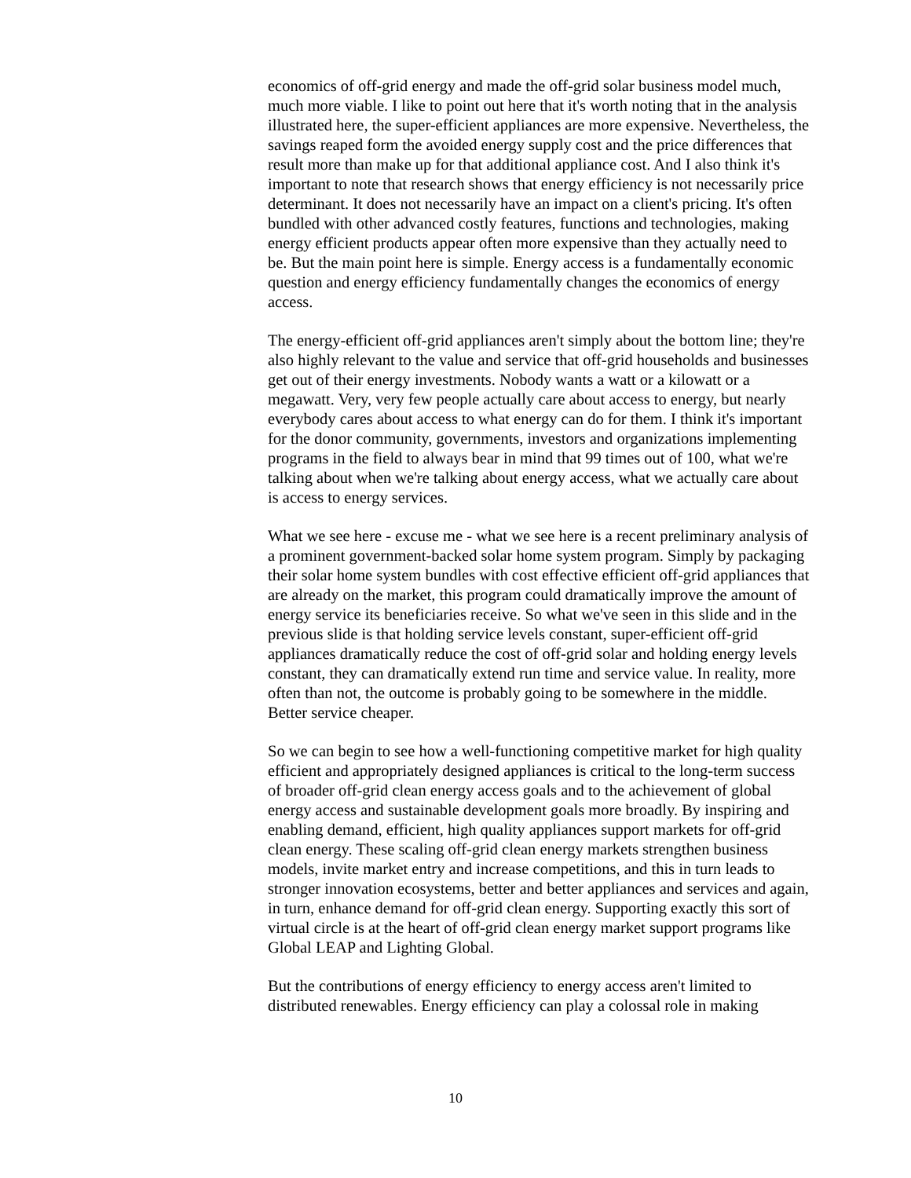economics of off-grid energy and made the off-grid solar business model much, much more viable. I like to point out here that it's worth noting that in the analysis illustrated here, the super-efficient appliances are more expensive. Nevertheless, the savings reaped form the avoided energy supply cost and the price differences that result more than make up for that additional appliance cost. And I also think it's important to note that research shows that energy efficiency is not necessarily price determinant. It does not necessarily have an impact on a client's pricing. It's often bundled with other advanced costly features, functions and technologies, making energy efficient products appear often more expensive than they actually need to be. But the main point here is simple. Energy access is a fundamentally economic question and energy efficiency fundamentally changes the economics of energy access.
The energy-efficient off-grid appliances aren't simply about the bottom line; they're also highly relevant to the value and service that off-grid households and businesses get out of their energy investments. Nobody wants a watt or a kilowatt or a megawatt. Very, very few people actually care about access to energy, but nearly everybody cares about access to what energy can do for them. I think it's important for the donor community, governments, investors and organizations implementing programs in the field to always bear in mind that 99 times out of 100, what we're talking about when we're talking about energy access, what we actually care about is access to energy services.
What we see here - excuse me - what we see here is a recent preliminary analysis of a prominent government-backed solar home system program. Simply by packaging their solar home system bundles with cost effective efficient off-grid appliances that are already on the market, this program could dramatically improve the amount of energy service its beneficiaries receive. So what we've seen in this slide and in the previous slide is that holding service levels constant, super-efficient off-grid appliances dramatically reduce the cost of off-grid solar and holding energy levels constant, they can dramatically extend run time and service value. In reality, more often than not, the outcome is probably going to be somewhere in the middle. Better service cheaper.
So we can begin to see how a well-functioning competitive market for high quality efficient and appropriately designed appliances is critical to the long-term success of broader off-grid clean energy access goals and to the achievement of global energy access and sustainable development goals more broadly. By inspiring and enabling demand, efficient, high quality appliances support markets for off-grid clean energy. These scaling off-grid clean energy markets strengthen business models, invite market entry and increase competitions, and this in turn leads to stronger innovation ecosystems, better and better appliances and services and again, in turn, enhance demand for off-grid clean energy. Supporting exactly this sort of virtual circle is at the heart of off-grid clean energy market support programs like Global LEAP and Lighting Global.
But the contributions of energy efficiency to energy access aren't limited to distributed renewables. Energy efficiency can play a colossal role in making
10